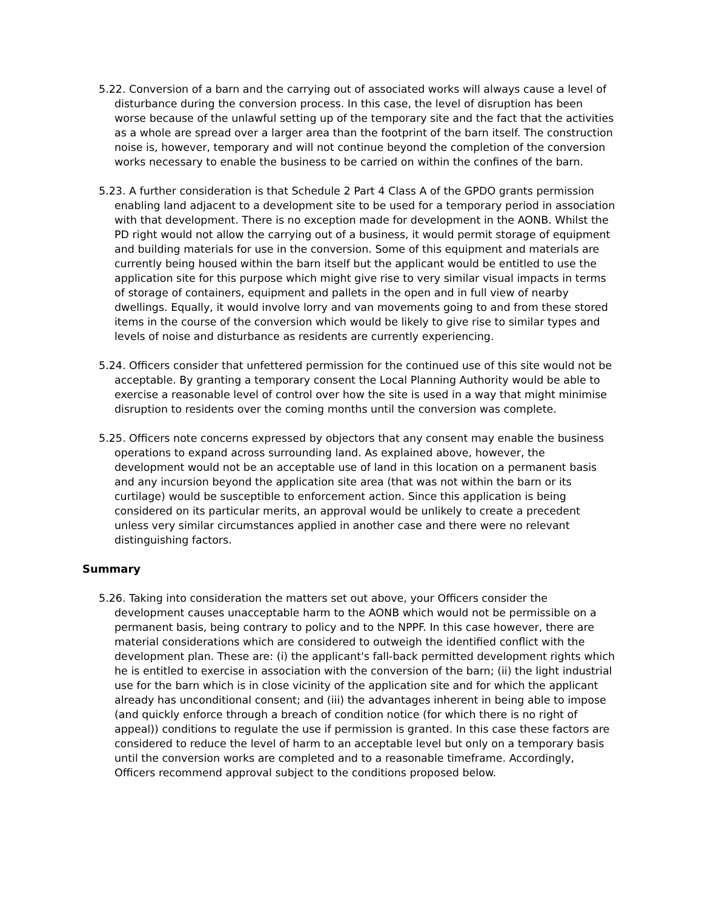5.22. Conversion of a barn and the carrying out of associated works will always cause a level of disturbance during the conversion process. In this case, the level of disruption has been worse because of the unlawful setting up of the temporary site and the fact that the activities as a whole are spread over a larger area than the footprint of the barn itself. The construction noise is, however, temporary and will not continue beyond the completion of the conversion works necessary to enable the business to be carried on within the confines of the barn.
5.23. A further consideration is that Schedule 2 Part 4 Class A of the GPDO grants permission enabling land adjacent to a development site to be used for a temporary period in association with that development. There is no exception made for development in the AONB. Whilst the PD right would not allow the carrying out of a business, it would permit storage of equipment and building materials for use in the conversion. Some of this equipment and materials are currently being housed within the barn itself but the applicant would be entitled to use the application site for this purpose which might give rise to very similar visual impacts in terms of storage of containers, equipment and pallets in the open and in full view of nearby dwellings. Equally, it would involve lorry and van movements going to and from these stored items in the course of the conversion which would be likely to give rise to similar types and levels of noise and disturbance as residents are currently experiencing.
5.24. Officers consider that unfettered permission for the continued use of this site would not be acceptable. By granting a temporary consent the Local Planning Authority would be able to exercise a reasonable level of control over how the site is used in a way that might minimise disruption to residents over the coming months until the conversion was complete.
5.25. Officers note concerns expressed by objectors that any consent may enable the business operations to expand across surrounding land. As explained above, however, the development would not be an acceptable use of land in this location on a permanent basis and any incursion beyond the application site area (that was not within the barn or its curtilage) would be susceptible to enforcement action. Since this application is being considered on its particular merits, an approval would be unlikely to create a precedent unless very similar circumstances applied in another case and there were no relevant distinguishing factors.
Summary
5.26. Taking into consideration the matters set out above, your Officers consider the development causes unacceptable harm to the AONB which would not be permissible on a permanent basis, being contrary to policy and to the NPPF. In this case however, there are material considerations which are considered to outweigh the identified conflict with the development plan. These are: (i) the applicant's fall-back permitted development rights which he is entitled to exercise in association with the conversion of the barn; (ii) the light industrial use for the barn which is in close vicinity of the application site and for which the applicant already has unconditional consent; and (iii) the advantages inherent in being able to impose (and quickly enforce through a breach of condition notice (for which there is no right of appeal)) conditions to regulate the use if permission is granted. In this case these factors are considered to reduce the level of harm to an acceptable level but only on a temporary basis until the conversion works are completed and to a reasonable timeframe. Accordingly, Officers recommend approval subject to the conditions proposed below.